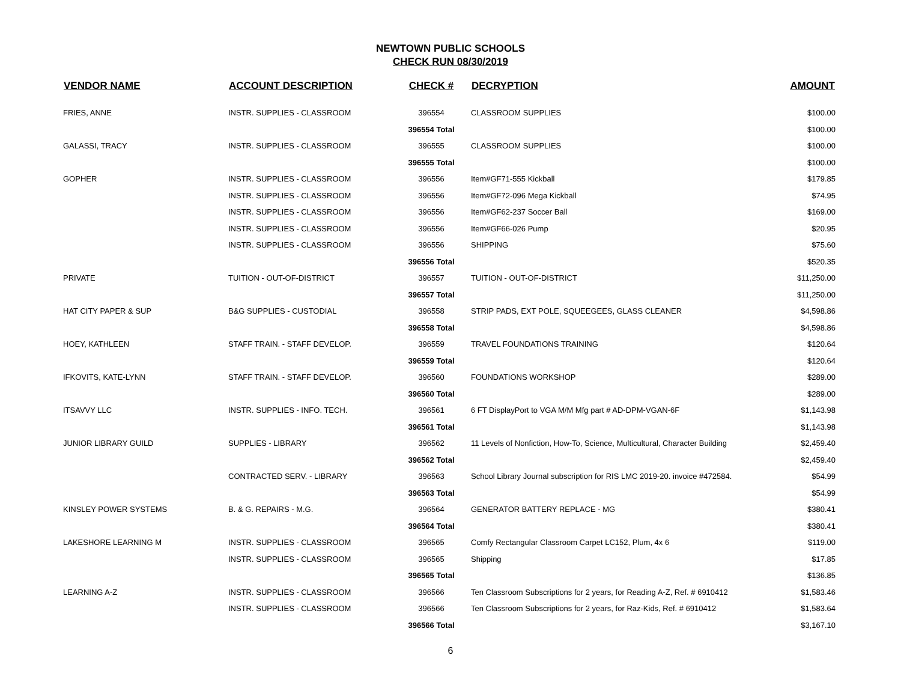NEWTOWN PUBLIC SCHOOLS
CHECK RUN 08/30/2019
| VENDOR NAME | ACCOUNT DESCRIPTION | CHECK # | DECRYPTION | AMOUNT |
| --- | --- | --- | --- | --- |
| FRIES, ANNE | INSTR. SUPPLIES - CLASSROOM | 396554 | CLASSROOM SUPPLIES | $100.00 |
| | | 396554 Total | | $100.00 |
| GALASSI, TRACY | INSTR. SUPPLIES - CLASSROOM | 396555 | CLASSROOM SUPPLIES | $100.00 |
| | | 396555 Total | | $100.00 |
| GOPHER | INSTR. SUPPLIES - CLASSROOM | 396556 | Item#GF71-555 Kickball | $179.85 |
| | INSTR. SUPPLIES - CLASSROOM | 396556 | Item#GF72-096 Mega Kickball | $74.95 |
| | INSTR. SUPPLIES - CLASSROOM | 396556 | Item#GF62-237 Soccer Ball | $169.00 |
| | INSTR. SUPPLIES - CLASSROOM | 396556 | Item#GF66-026 Pump | $20.95 |
| | INSTR. SUPPLIES - CLASSROOM | 396556 | SHIPPING | $75.60 |
| | | 396556 Total | | $520.35 |
| PRIVATE | TUITION - OUT-OF-DISTRICT | 396557 | TUITION - OUT-OF-DISTRICT | $11,250.00 |
| | | 396557 Total | | $11,250.00 |
| HAT CITY PAPER & SUP | B&G SUPPLIES - CUSTODIAL | 396558 | STRIP PADS, EXT POLE, SQUEEGEES, GLASS CLEANER | $4,598.86 |
| | | 396558 Total | | $4,598.86 |
| HOEY, KATHLEEN | STAFF TRAIN. - STAFF DEVELOP. | 396559 | TRAVEL FOUNDATIONS TRAINING | $120.64 |
| | | 396559 Total | | $120.64 |
| IFKOVITS, KATE-LYNN | STAFF TRAIN. - STAFF DEVELOP. | 396560 | FOUNDATIONS WORKSHOP | $289.00 |
| | | 396560 Total | | $289.00 |
| ITSAVVY LLC | INSTR. SUPPLIES - INFO. TECH. | 396561 | 6 FT DisplayPort to VGA M/M Mfg part # AD-DPM-VGAN-6F | $1,143.98 |
| | | 396561 Total | | $1,143.98 |
| JUNIOR LIBRARY GUILD | SUPPLIES - LIBRARY | 396562 | 11 Levels of Nonfiction, How-To, Science, Multicultural, Character Building | $2,459.40 |
| | | 396562 Total | | $2,459.40 |
| | CONTRACTED SERV. - LIBRARY | 396563 | School Library Journal subscription for RIS LMC 2019-20. invoice #472584. | $54.99 |
| | | 396563 Total | | $54.99 |
| KINSLEY POWER SYSTEMS | B. & G. REPAIRS - M.G. | 396564 | GENERATOR BATTERY REPLACE - MG | $380.41 |
| | | 396564 Total | | $380.41 |
| LAKESHORE LEARNING M | INSTR. SUPPLIES - CLASSROOM | 396565 | Comfy Rectangular Classroom Carpet LC152, Plum, 4x 6 | $119.00 |
| | INSTR. SUPPLIES - CLASSROOM | 396565 | Shipping | $17.85 |
| | | 396565 Total | | $136.85 |
| LEARNING A-Z | INSTR. SUPPLIES - CLASSROOM | 396566 | Ten Classroom Subscriptions for 2 years, for Reading A-Z, Ref. # 6910412 | $1,583.46 |
| | INSTR. SUPPLIES - CLASSROOM | 396566 | Ten Classroom Subscriptions for 2 years, for Raz-Kids, Ref. # 6910412 | $1,583.64 |
| | | 396566 Total | | $3,167.10 |
6